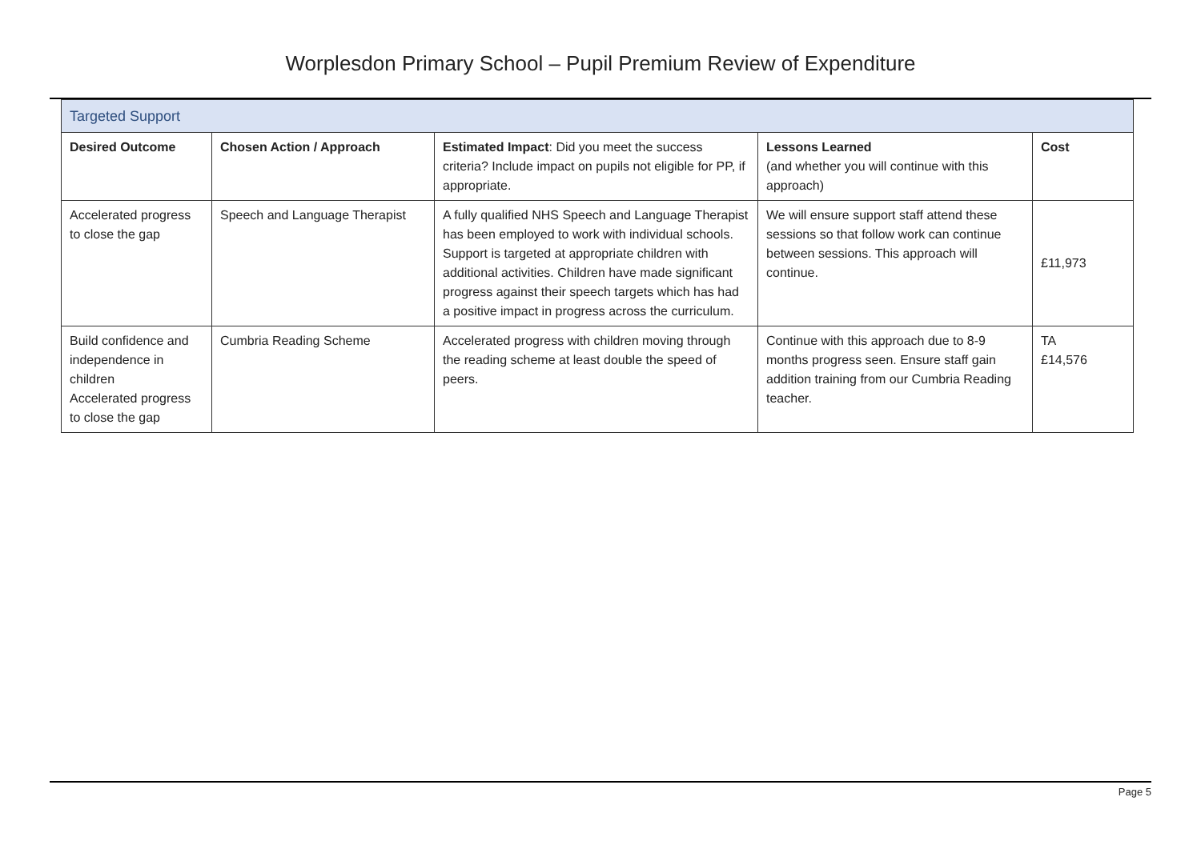Worplesdon Primary School – Pupil Premium Review of Expenditure
| Targeted Support | | | | |
| --- | --- | --- | --- | --- |
| Desired Outcome | Chosen Action / Approach | Estimated Impact : Did you meet the success criteria? Include impact on pupils not eligible for PP, if appropriate. | Lessons Learned (and whether you will continue with this approach) | Cost |
| Accelerated progress to close the gap | Speech and Language Therapist | A fully qualified NHS Speech and Language Therapist has been employed to work with individual schools. Support is targeted at appropriate children with additional activities. Children have made significant progress against their speech targets which has had a positive impact in progress across the curriculum. | We will ensure support staff attend these sessions so that follow work can continue between sessions. This approach will continue. | £11,973 |
| Build confidence and independence in children Accelerated progress to close the gap | Cumbria Reading Scheme | Accelerated progress with children moving through the reading scheme at least double the speed of peers. | Continue with this approach due to 8-9 months progress seen. Ensure staff gain addition training from our Cumbria Reading teacher. | TA £14,576 |
Page 5